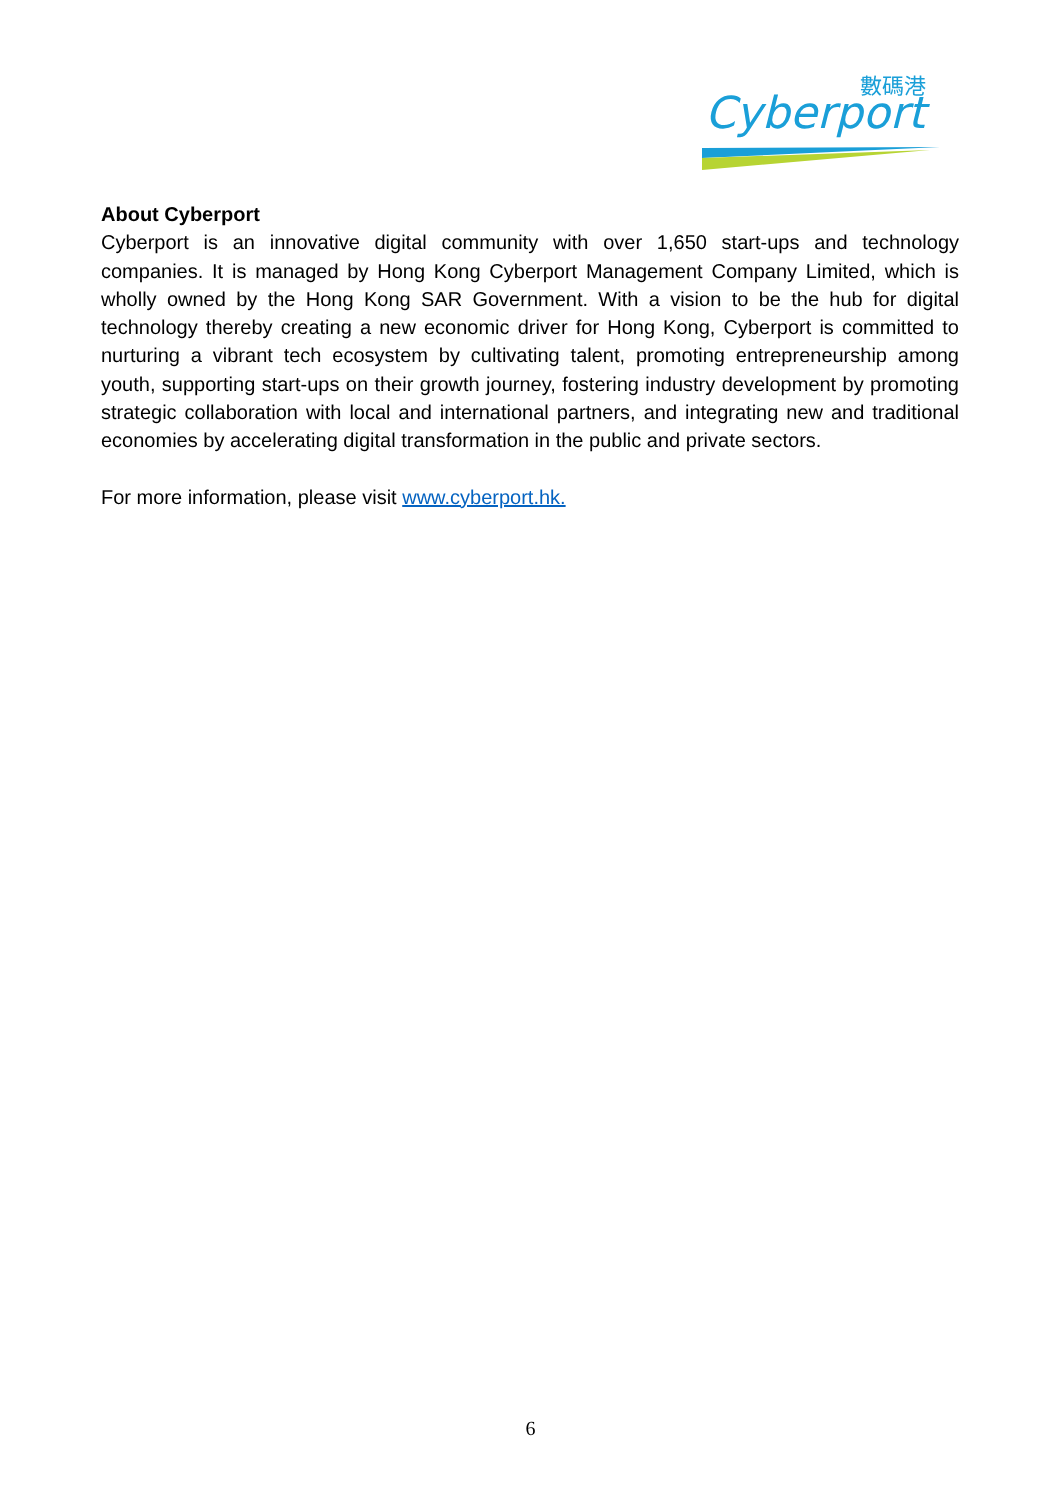數碼港
Cyberport
About Cyberport
Cyberport is an innovative digital community with over 1,650 start-ups and technology companies. It is managed by Hong Kong Cyberport Management Company Limited, which is wholly owned by the Hong Kong SAR Government. With a vision to be the hub for digital technology thereby creating a new economic driver for Hong Kong, Cyberport is committed to nurturing a vibrant tech ecosystem by cultivating talent, promoting entrepreneurship among youth, supporting start-ups on their growth journey, fostering industry development by promoting strategic collaboration with local and international partners, and integrating new and traditional economies by accelerating digital transformation in the public and private sectors.
For more information, please visit www.cyberport.hk.
6